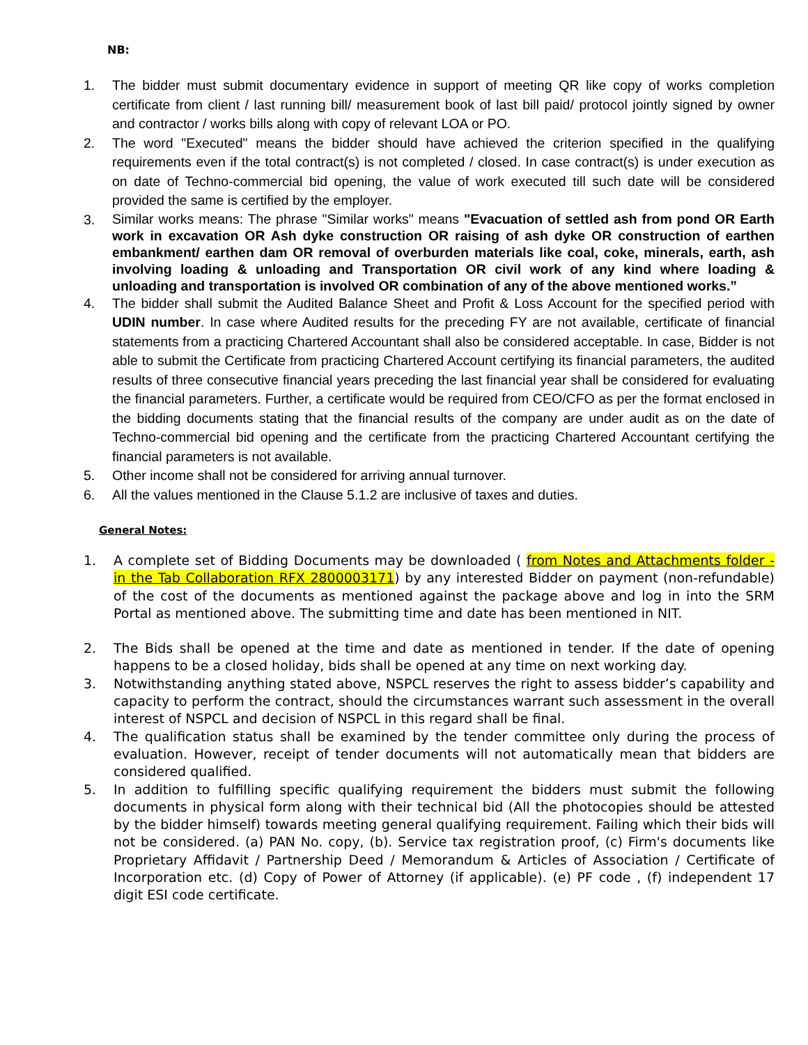NB:
1. The bidder must submit documentary evidence in support of meeting QR like copy of works completion certificate from client / last running bill/ measurement book of last bill paid/ protocol jointly signed by owner and contractor / works bills along with copy of relevant LOA or PO.
2. The word "Executed" means the bidder should have achieved the criterion specified in the qualifying requirements even if the total contract(s) is not completed / closed. In case contract(s) is under execution as on date of Techno-commercial bid opening, the value of work executed till such date will be considered provided the same is certified by the employer.
3.
Similar works means: The phrase "Similar works" means "Evacuation of settled ash from pond OR Earth work in excavation OR Ash dyke construction OR raising of ash dyke OR construction of earthen embankment/ earthen dam OR removal of overburden materials like coal, coke, minerals, earth, ash involving loading & unloading and Transportation OR civil work of any kind where loading & unloading and transportation is involved OR combination of any of the above mentioned works.”
4. The bidder shall submit the Audited Balance Sheet and Profit & Loss Account for the specified period with UDIN number. In case where Audited results for the preceding FY are not available, certificate of financial statements from a practicing Chartered Accountant shall also be considered acceptable. In case, Bidder is not able to submit the Certificate from practicing Chartered Account certifying its financial parameters, the audited results of three consecutive financial years preceding the last financial year shall be considered for evaluating the financial parameters. Further, a certificate would be required from CEO/CFO as per the format enclosed in the bidding documents stating that the financial results of the company are under audit as on the date of Techno-commercial bid opening and the certificate from the practicing Chartered Accountant certifying the financial parameters is not available.
5. Other income shall not be considered for arriving annual turnover.
6. All the values mentioned in the Clause 5.1.2 are inclusive of taxes and duties.
General Notes:
1. A complete set of Bidding Documents may be downloaded ( from Notes and Attachments folder - in the Tab Collaboration RFX 2800003171) by any interested Bidder on payment (non-refundable) of the cost of the documents as mentioned against the package above and log in into the SRM Portal as mentioned above. The submitting time and date has been mentioned in NIT.
2. The Bids shall be opened at the time and date as mentioned in tender. If the date of opening happens to be a closed holiday, bids shall be opened at any time on next working day.
3. Notwithstanding anything stated above, NSPCL reserves the right to assess bidder’s capability and capacity to perform the contract, should the circumstances warrant such assessment in the overall interest of NSPCL and decision of NSPCL in this regard shall be final.
4. The qualification status shall be examined by the tender committee only during the process of evaluation. However, receipt of tender documents will not automatically mean that bidders are considered qualified.
5. In addition to fulfilling specific qualifying requirement the bidders must submit the following documents in physical form along with their technical bid (All the photocopies should be attested by the bidder himself) towards meeting general qualifying requirement. Failing which their bids will not be considered. (a) PAN No. copy, (b). Service tax registration proof, (c) Firm's documents like Proprietary Affidavit / Partnership Deed / Memorandum & Articles of Association / Certificate of Incorporation etc. (d) Copy of Power of Attorney (if applicable). (e) PF code , (f) independent 17 digit ESI code certificate.